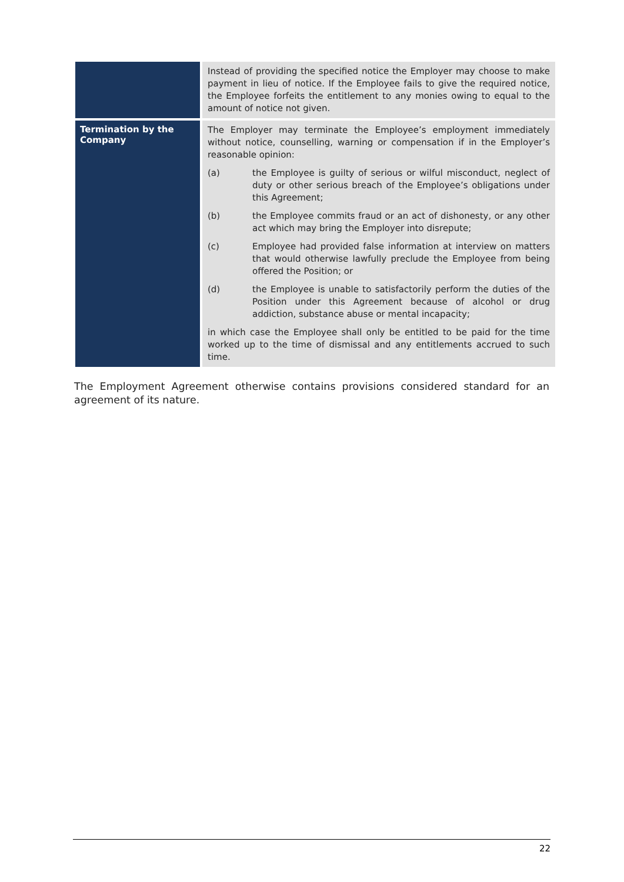| | Instead of providing the specified notice the Employer may choose to make payment in lieu of notice. If the Employee fails to give the required notice, the Employee forfeits the entitlement to any monies owing to equal to the amount of notice not given. |
| Termination by the Company | The Employer may terminate the Employee’s employment immediately without notice, counselling, warning or compensation if in the Employer’s reasonable opinion: (a) the Employee is guilty of serious or wilful misconduct, neglect of duty or other serious breach of the Employee’s obligations under this Agreement; (b) the Employee commits fraud or an act of dishonesty, or any other act which may bring the Employer into disrepute; (c) Employee had provided false information at interview on matters that would otherwise lawfully preclude the Employee from being offered the Position; or (d) the Employee is unable to satisfactorily perform the duties of the Position under this Agreement because of alcohol or drug addiction, substance abuse or mental incapacity; in which case the Employee shall only be entitled to be paid for the time worked up to the time of dismissal and any entitlements accrued to such time. |
The Employment Agreement otherwise contains provisions considered standard for an agreement of its nature.
22